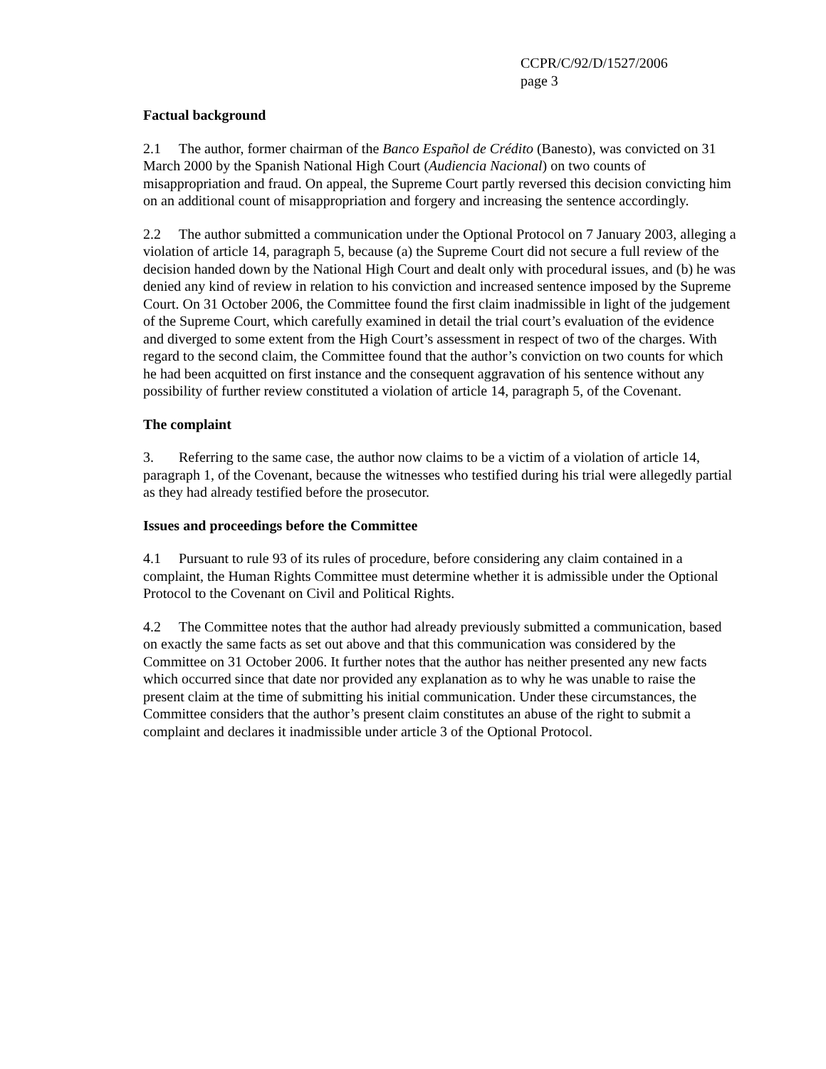CCPR/C/92/D/1527/2006
page 3
Factual background
2.1 The author, former chairman of the Banco Español de Crédito (Banesto), was convicted on 31 March 2000 by the Spanish National High Court (Audiencia Nacional) on two counts of misappropriation and fraud. On appeal, the Supreme Court partly reversed this decision convicting him on an additional count of misappropriation and forgery and increasing the sentence accordingly.
2.2 The author submitted a communication under the Optional Protocol on 7 January 2003, alleging a violation of article 14, paragraph 5, because (a) the Supreme Court did not secure a full review of the decision handed down by the National High Court and dealt only with procedural issues, and (b) he was denied any kind of review in relation to his conviction and increased sentence imposed by the Supreme Court. On 31 October 2006, the Committee found the first claim inadmissible in light of the judgement of the Supreme Court, which carefully examined in detail the trial court’s evaluation of the evidence and diverged to some extent from the High Court’s assessment in respect of two of the charges. With regard to the second claim, the Committee found that the author’s conviction on two counts for which he had been acquitted on first instance and the consequent aggravation of his sentence without any possibility of further review constituted a violation of article 14, paragraph 5, of the Covenant.
The complaint
3. Referring to the same case, the author now claims to be a victim of a violation of article 14, paragraph 1, of the Covenant, because the witnesses who testified during his trial were allegedly partial as they had already testified before the prosecutor.
Issues and proceedings before the Committee
4.1 Pursuant to rule 93 of its rules of procedure, before considering any claim contained in a complaint, the Human Rights Committee must determine whether it is admissible under the Optional Protocol to the Covenant on Civil and Political Rights.
4.2 The Committee notes that the author had already previously submitted a communication, based on exactly the same facts as set out above and that this communication was considered by the Committee on 31 October 2006. It further notes that the author has neither presented any new facts which occurred since that date nor provided any explanation as to why he was unable to raise the present claim at the time of submitting his initial communication. Under these circumstances, the Committee considers that the author’s present claim constitutes an abuse of the right to submit a complaint and declares it inadmissible under article 3 of the Optional Protocol.